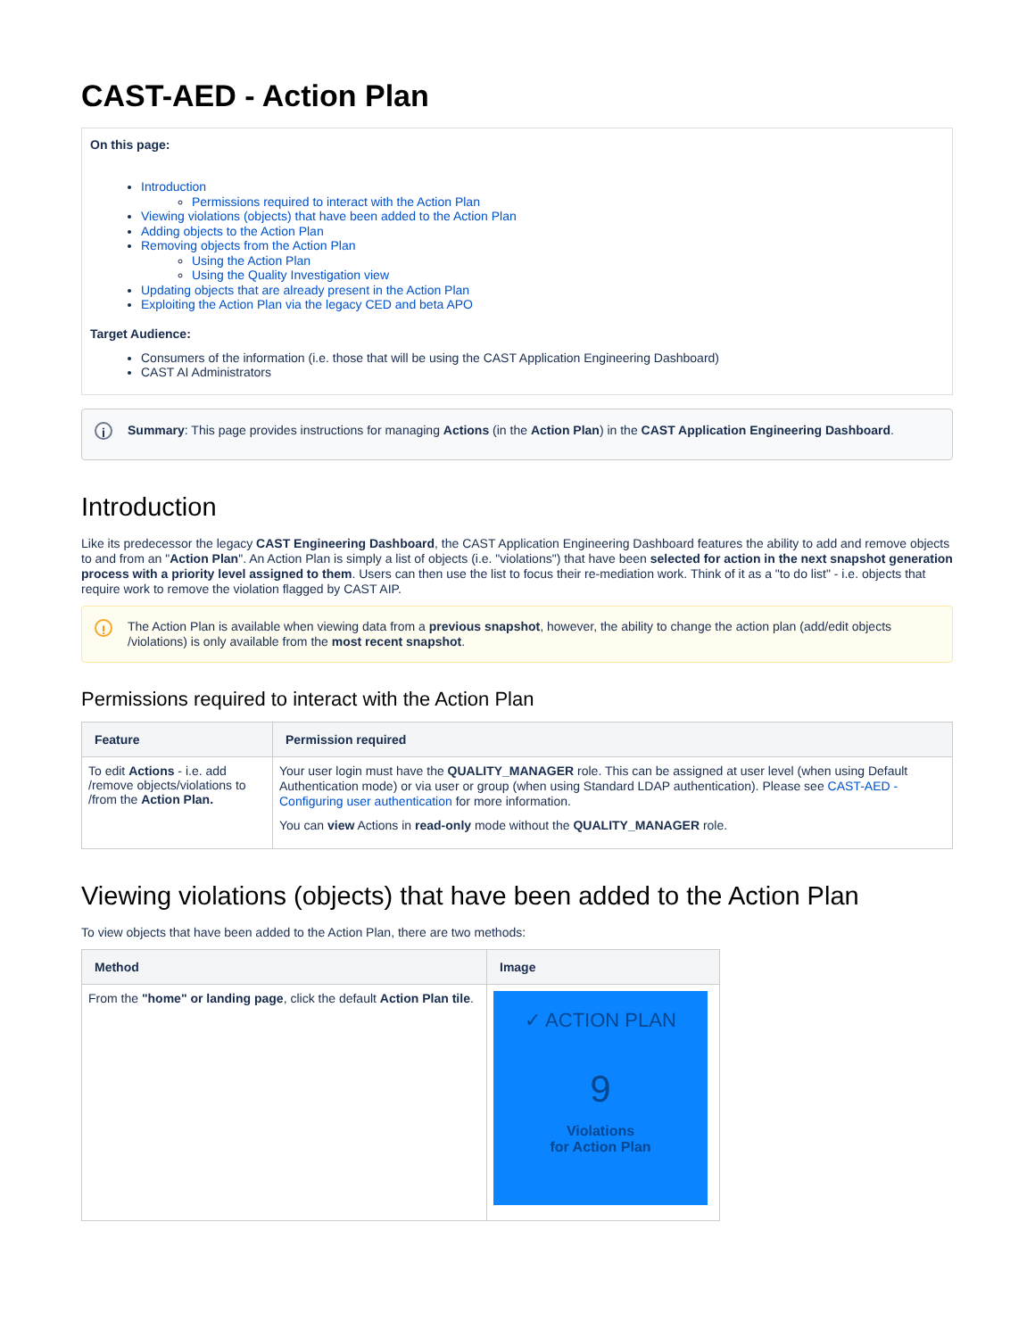CAST-AED - Action Plan
On this page:
Introduction
Permissions required to interact with the Action Plan
Viewing violations (objects) that have been added to the Action Plan
Adding objects to the Action Plan
Removing objects from the Action Plan
Using the Action Plan
Using the Quality Investigation view
Updating objects that are already present in the Action Plan
Exploiting the Action Plan via the legacy CED and beta APO
Target Audience:
Consumers of the information (i.e. those that will be using the CAST Application Engineering Dashboard)
CAST AI Administrators
i Summary: This page provides instructions for managing Actions (in the Action Plan) in the CAST Application Engineering Dashboard.
Introduction
Like its predecessor the legacy CAST Engineering Dashboard, the CAST Application Engineering Dashboard features the ability to add and remove objects to and from an "Action Plan". An Action Plan is simply a list of objects (i.e. "violations") that have been selected for action in the next snapshot generation process with a priority level assigned to them. Users can then use the list to focus their re-mediation work. Think of it as a "to do list" - i.e. objects that require work to remove the violation flagged by CAST AIP.
! The Action Plan is available when viewing data from a previous snapshot, however, the ability to change the action plan (add/edit objects /violations) is only available from the most recent snapshot.
Permissions required to interact with the Action Plan
| Feature | Permission required |
| --- | --- |
| To edit Actions - i.e. add /remove objects/violations to /from the Action Plan. | Your user login must have the QUALITY_MANAGER role. This can be assigned at user level (when using Default Authentication mode) or via user or group (when using Standard LDAP authentication). Please see CAST-AED - Configuring user authentication for more information. You can view Actions in read-only mode without the QUALITY_MANAGER role. |
Viewing violations (objects) that have been added to the Action Plan
To view objects that have been added to the Action Plan, there are two methods:
| Method | Image |
| --- | --- |
| From the "home" or landing page , click the default Action Plan tile . | ✓ ACTION PLAN 9 Violations for Action Plan |